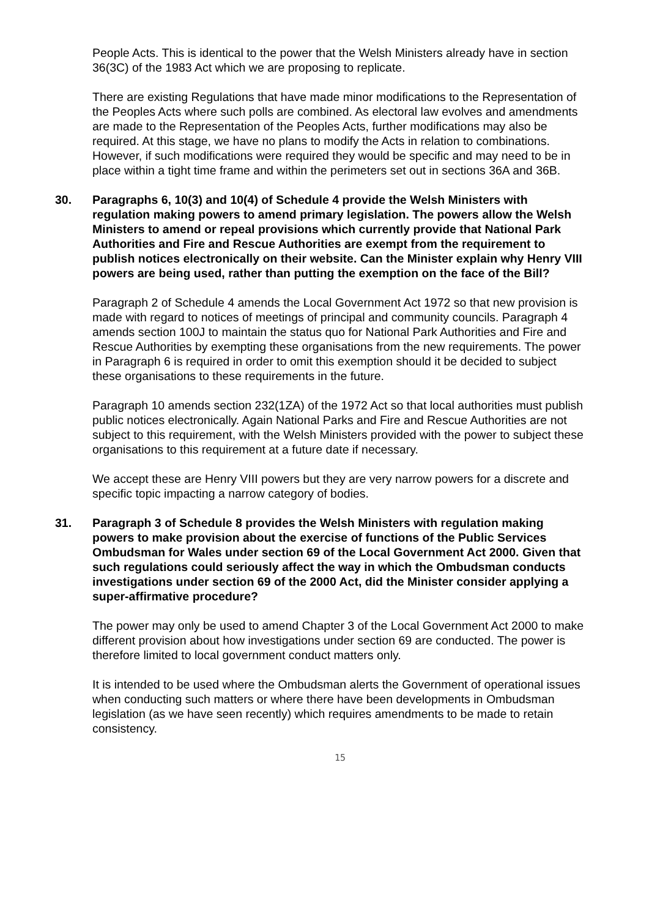People Acts. This is identical to the power that the Welsh Ministers already have in section 36(3C) of the 1983 Act which we are proposing to replicate.
There are existing Regulations that have made minor modifications to the Representation of the Peoples Acts where such polls are combined. As electoral law evolves and amendments are made to the Representation of the Peoples Acts, further modifications may also be required. At this stage, we have no plans to modify the Acts in relation to combinations. However, if such modifications were required they would be specific and may need to be in place within a tight time frame and within the perimeters set out in sections 36A and 36B.
30. Paragraphs 6, 10(3) and 10(4) of Schedule 4 provide the Welsh Ministers with regulation making powers to amend primary legislation. The powers allow the Welsh Ministers to amend or repeal provisions which currently provide that National Park Authorities and Fire and Rescue Authorities are exempt from the requirement to publish notices electronically on their website. Can the Minister explain why Henry VIII powers are being used, rather than putting the exemption on the face of the Bill?
Paragraph 2 of Schedule 4 amends the Local Government Act 1972 so that new provision is made with regard to notices of meetings of principal and community councils. Paragraph 4 amends section 100J to maintain the status quo for National Park Authorities and Fire and Rescue Authorities by exempting these organisations from the new requirements. The power in Paragraph 6 is required in order to omit this exemption should it be decided to subject these organisations to these requirements in the future.
Paragraph 10 amends section 232(1ZA) of the 1972 Act so that local authorities must publish public notices electronically. Again National Parks and Fire and Rescue Authorities are not subject to this requirement, with the Welsh Ministers provided with the power to subject these organisations to this requirement at a future date if necessary.
We accept these are Henry VIII powers but they are very narrow powers for a discrete and specific topic impacting a narrow category of bodies.
31. Paragraph 3 of Schedule 8 provides the Welsh Ministers with regulation making powers to make provision about the exercise of functions of the Public Services Ombudsman for Wales under section 69 of the Local Government Act 2000. Given that such regulations could seriously affect the way in which the Ombudsman conducts investigations under section 69 of the 2000 Act, did the Minister consider applying a super-affirmative procedure?
The power may only be used to amend Chapter 3 of the Local Government Act 2000 to make different provision about how investigations under section 69 are conducted. The power is therefore limited to local government conduct matters only.
It is intended to be used where the Ombudsman alerts the Government of operational issues when conducting such matters or where there have been developments in Ombudsman legislation (as we have seen recently) which requires amendments to be made to retain consistency.
15